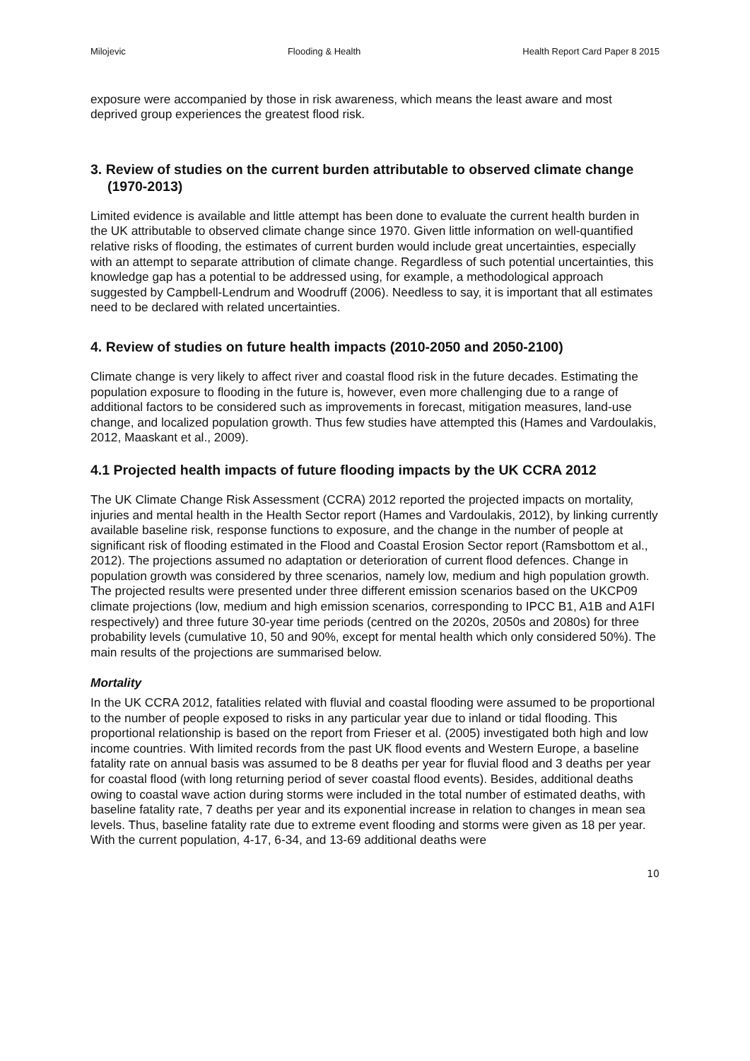Milojevic Flooding & Health Health Report Card Paper 8 2015
exposure were accompanied by those in risk awareness, which means the least aware and most deprived group experiences the greatest flood risk.
3. Review of studies on the current burden attributable to observed climate change (1970-2013)
Limited evidence is available and little attempt has been done to evaluate the current health burden in the UK attributable to observed climate change since 1970. Given little information on well-quantified relative risks of flooding, the estimates of current burden would include great uncertainties, especially with an attempt to separate attribution of climate change. Regardless of such potential uncertainties, this knowledge gap has a potential to be addressed using, for example, a methodological approach suggested by Campbell-Lendrum and Woodruff (2006). Needless to say, it is important that all estimates need to be declared with related uncertainties.
4. Review of studies on future health impacts (2010-2050 and 2050-2100)
Climate change is very likely to affect river and coastal flood risk in the future decades. Estimating the population exposure to flooding in the future is, however, even more challenging due to a range of additional factors to be considered such as improvements in forecast, mitigation measures, land-use change, and localized population growth. Thus few studies have attempted this (Hames and Vardoulakis, 2012, Maaskant et al., 2009).
4.1 Projected health impacts of future flooding impacts by the UK CCRA 2012
The UK Climate Change Risk Assessment (CCRA) 2012 reported the projected impacts on mortality, injuries and mental health in the Health Sector report (Hames and Vardoulakis, 2012), by linking currently available baseline risk, response functions to exposure, and the change in the number of people at significant risk of flooding estimated in the Flood and Coastal Erosion Sector report (Ramsbottom et al., 2012). The projections assumed no adaptation or deterioration of current flood defences. Change in population growth was considered by three scenarios, namely low, medium and high population growth. The projected results were presented under three different emission scenarios based on the UKCP09 climate projections (low, medium and high emission scenarios, corresponding to IPCC B1, A1B and A1FI respectively) and three future 30-year time periods (centred on the 2020s, 2050s and 2080s) for three probability levels (cumulative 10, 50 and 90%, except for mental health which only considered 50%). The main results of the projections are summarised below.
Mortality
In the UK CCRA 2012, fatalities related with fluvial and coastal flooding were assumed to be proportional to the number of people exposed to risks in any particular year due to inland or tidal flooding. This proportional relationship is based on the report from Frieser et al. (2005) investigated both high and low income countries. With limited records from the past UK flood events and Western Europe, a baseline fatality rate on annual basis was assumed to be 8 deaths per year for fluvial flood and 3 deaths per year for coastal flood (with long returning period of sever coastal flood events). Besides, additional deaths owing to coastal wave action during storms were included in the total number of estimated deaths, with baseline fatality rate, 7 deaths per year and its exponential increase in relation to changes in mean sea levels. Thus, baseline fatality rate due to extreme event flooding and storms were given as 18 per year. With the current population, 4-17, 6-34, and 13-69 additional deaths were
10